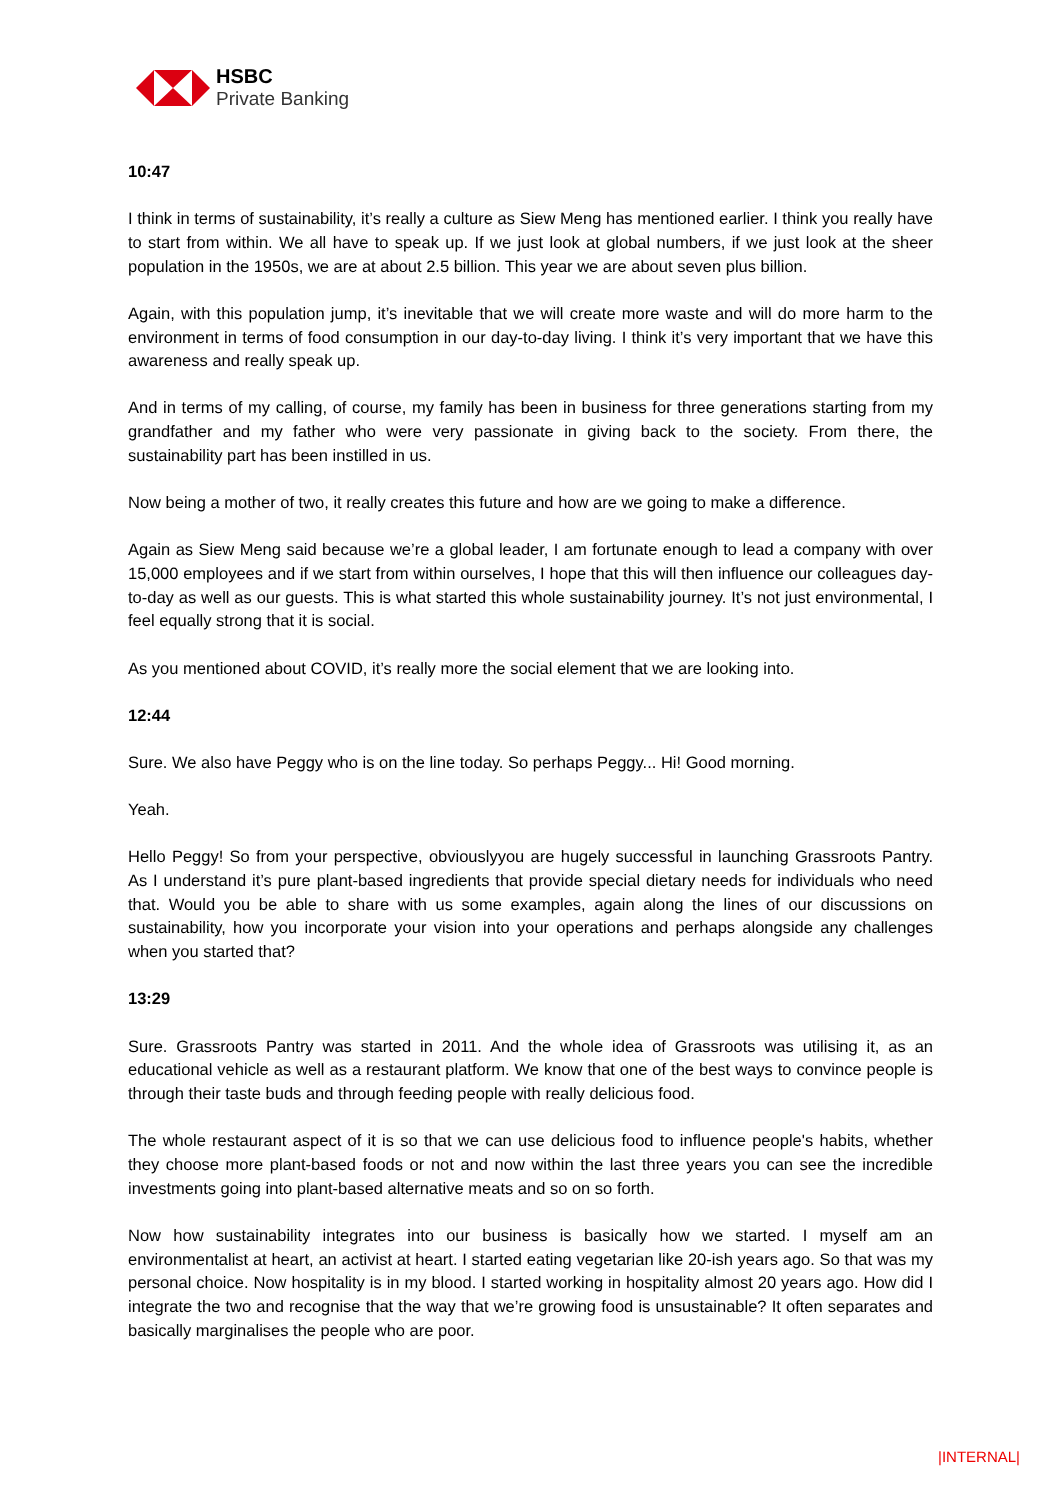HSBC
Private Banking
10:47
I think in terms of sustainability, it’s really a culture as Siew Meng has mentioned earlier. I think you really have to start from within. We all have to speak up. If we just look at global numbers, if we just look at the sheer population in the 1950s, we are at about 2.5 billion. This year we are about seven plus billion.
Again, with this population jump, it’s inevitable that we will create more waste and will do more harm to the environment in terms of food consumption in our day-to-day living. I think it’s very important that we have this awareness and really speak up.
And in terms of my calling, of course, my family has been in business for three generations starting from my grandfather and my father who were very passionate in giving back to the society. From there, the sustainability part has been instilled in us.
Now being a mother of two, it really creates this future and how are we going to make a difference.
Again as Siew Meng said because we’re a global leader, I am fortunate enough to lead a company with over 15,000 employees and if we start from within ourselves, I hope that this will then influence our colleagues day-to-day as well as our guests. This is what started this whole sustainability journey. It’s not just environmental, I feel equally strong that it is social.
As you mentioned about COVID, it’s really more the social element that we are looking into.
12:44
Sure. We also have Peggy who is on the line today. So perhaps Peggy... Hi! Good morning.
Yeah.
Hello Peggy! So from your perspective, obviouslyyou are hugely successful in launching Grassroots Pantry. As I understand it’s pure plant-based ingredients that provide special dietary needs for individuals who need that. Would you be able to share with us some examples, again along the lines of our discussions on sustainability, how you incorporate your vision into your operations and perhaps alongside any challenges when you started that?
13:29
Sure. Grassroots Pantry was started in 2011. And the whole idea of Grassroots was utilising it, as an educational vehicle as well as a restaurant platform. We know that one of the best ways to convince people is through their taste buds and through feeding people with really delicious food.
The whole restaurant aspect of it is so that we can use delicious food to influence people's habits, whether they choose more plant-based foods or not and now within the last three years you can see the incredible investments going into plant-based alternative meats and so on so forth.
Now how sustainability integrates into our business is basically how we started. I myself am an environmentalist at heart, an activist at heart. I started eating vegetarian like 20-ish years ago. So that was my personal choice. Now hospitality is in my blood. I started working in hospitality almost 20 years ago. How did I integrate the two and recognise that the way that we’re growing food is unsustainable? It often separates and basically marginalises the people who are poor.
|INTERNAL|